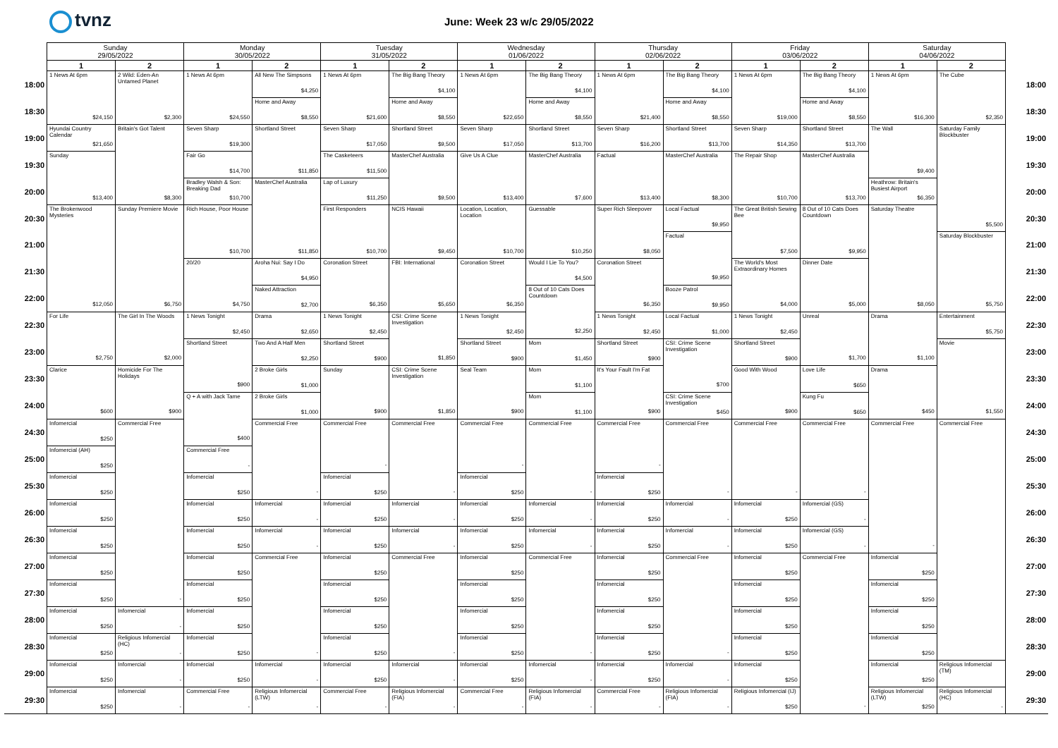tvnz
June: Week 23 w/c 29/05/2022
| | Sunday 29/05/2022 | | Monday 30/05/2022 | | Tuesday 31/05/2022 | | Wednesday 01/06/2022 | | Thursday 02/06/2022 | | Friday 03/06/2022 | | Saturday 04/06/2022 | | |
| --- | --- | --- | --- | --- | --- | --- | --- | --- | --- | --- | --- | --- | --- | --- | --- |
| | 1 | 2 | 1 | 2 | 1 | 2 | 1 | 2 | 1 | 2 | 1 | 2 | 1 | 2 | |
| 18:00 | 1 News At 6pm | 2 Wild: Eden-An Untamed Planet | 1 News At 6pm | All New The Simpsons $4,250 | 1 News At 6pm | The Big Bang Theory $4,100 | 1 News At 6pm | The Big Bang Theory $4,100 | 1 News At 6pm | The Big Bang Theory $4,100 | 1 News At 6pm | The Big Bang Theory $4,100 | 1 News At 6pm | The Cube | 18:00 |
| 18:30 | $24,150 | $2,300 | $24,550 | Home and Away $8,550 | $21,600 | Home and Away $8,550 | $22,650 | Home and Away $8,550 | $21,400 | Home and Away $8,550 | $19,000 | Home and Away $8,550 | $16,300 | $2,350 | 18:30 |
| 19:00 | Hyundai Country Calendar $21,650 | Britain's Got Talent | Seven Sharp $19,300 | Shortland Street | Seven Sharp $17,050 | Shortland Street $9,500 | Seven Sharp $17,050 | Shortland Street $13,700 | Seven Sharp $16,200 | Shortland Street $13,700 | Seven Sharp $14,350 | Shortland Street $13,700 | The Wall | Saturday Family Blockbuster | 19:00 |
| 19:30 | Sunday | | Fair Go $14,700 | $11,850 | The Casketeers $11,500 | MasterChef Australia | Give Us A Clue | MasterChef Australia | Factual | MasterChef Australia | The Repair Shop | MasterChef Australia | $9,400 | | 19:30 |
| 20:00 | $13,400 | $8,300 | Bradley Walsh & Son: Breaking Dad $10,700 | MasterChef Australia | Lap of Luxury $11,250 | $9,500 | $13,400 | $7,600 | $13,400 | $8,300 | $10,700 | $13,700 | Heathrow: Britain's Busiest Airport $6,350 | | 20:00 |
| 20:30 | The Brokenwood Mysteries | Sunday Premiere Movie | Rich House, Poor House | | First Responders | NCIS Hawaii | Location, Location, Location | Guessable | Super Rich Sleepover | Local Factual $9,950 | The Great British Sewing Bee | 8 Out of 10 Cats Does Countdown | Saturday Theatre | $5,500 | 20:30 |
| 21:00 | | | $10,700 | $11,850 | $10,700 | $9,450 | $10,700 | $10,250 | $8,050 | Factual | $7,500 | $9,950 | | Saturday Blockbuster | 21:00 |
| 21:30 | | | 20/20 | Aroha Nui: Say I Do $4,950 | Coronation Street | FBI: International | Coronation Street | Would I Lie To You? $4,500 | Coronation Street | $9,950 | The World's Most Extraordinary Homes | Dinner Date | | | 21:30 |
| 22:00 | $12,050 | $6,750 | $4,750 | Naked Attraction $2,700 | $6,350 | $5,650 | $6,350 | 8 Out of 10 Cats Does Countdown | $6,350 | Booze Patrol $9,950 | $4,000 | $5,000 | $8,050 | $5,750 | 22:00 |
| 22:30 | For Life | The Girl In The Woods | 1 News Tonight $2,450 | Drama $2,650 | 1 News Tonight $2,450 | CSI: Crime Scene Investigation | 1 News Tonight $2,450 | $2,250 | 1 News Tonight $2,450 | Local Factual $1,000 | 1 News Tonight $2,450 | Unreal | Drama | Entertainment $5,750 | 22:30 |
| 23:00 | $2,750 | $2,000 | Shortland Street | Two And A Half Men $2,250 | Shortland Street $900 | $1,850 | Shortland Street $900 | Mom $1,450 | Shortland Street $900 | CSI: Crime Scene Investigation | Shortland Street $900 | $1,700 | $1,100 | Movie | 23:00 |
| 23:30 | Clarice | Homicide For The Holidays | $900 | 2 Broke Girls $1,000 | Sunday | CSI: Crime Scene Investigation | Seal Team | Mom $1,100 | It's Your Fault I'm Fat | $700 | Good With Wood | Love Life $650 | Drama | | 23:30 |
| 24:00 | $600 | $900 | Q + A with Jack Tame | 2 Broke Girls $1,000 | $900 | $1,850 | $900 | Mom $1,100 | $900 | CSI: Crime Scene Investigation $450 | $900 | Kung Fu $650 | $450 | $1,550 | 24:00 |
| 24:30 | Infomercial $250 | Commercial Free | $400 | Commercial Free | Commercial Free | Commercial Free | Commercial Free | Commercial Free | Commercial Free | Commercial Free | Commercial Free | Commercial Free | Commercial Free | Commercial Free | 24:30 |
| 25:00 | Infomercial (AH) $250 | | Commercial Free - | | - | | - | | - | | | | | | 25:00 |
| 25:30 | Infomercial $250 | | Infomercial $250 | - | Infomercial $250 | - | Infomercial $250 | - | Infomercial $250 | - | - | - | | | 25:30 |
| 26:00 | Infomercial $250 | | Infomercial $250 | Infomercial - | Infomercial $250 | Infomercial - | Infomercial $250 | Infomercial - | Infomercial $250 | Infomercial - | Infomercial $250 | Infomercial (GS) - | | | 26:00 |
| 26:30 | Infomercial $250 | | Infomercial $250 | Infomercial - | Infomercial $250 | Infomercial - | Infomercial $250 | Infomercial - | Infomercial $250 | Infomercial - | Infomercial $250 | Infomercial (GS) - | - | | 26:30 |
| 27:00 | Infomercial $250 | | Infomercial $250 | Commercial Free | Infomercial $250 | Commercial Free | Infomercial $250 | Commercial Free | Infomercial $250 | Commercial Free | Infomercial $250 | Commercial Free | Infomercial $250 | | 27:00 |
| 27:30 | Infomercial $250 | - | Infomercial $250 | | Infomercial $250 | | Infomercial $250 | | Infomercial $250 | | Infomercial $250 | | Infomercial $250 | | 27:30 |
| 28:00 | Infomercial $250 | Infomercial - | Infomercial $250 | | Infomercial $250 | | Infomercial $250 | | Infomercial $250 | | Infomercial $250 | | Infomercial $250 | | 28:00 |
| 28:30 | Infomercial $250 | Religious Infomercial (HC) - | Infomercial $250 | - | Infomercial $250 | - | Infomercial $250 | - | Infomercial $250 | - | Infomercial $250 | | Infomercial $250 | | 28:30 |
| 29:00 | Infomercial $250 | Infomercial - | Infomercial $250 | Infomercial - | Infomercial $250 | Infomercial - | Infomercial $250 | Infomercial - | Infomercial $250 | Infomercial - | Infomercial $250 | | Infomercial $250 | Religious Infomercial (TM) | 29:00 |
| 29:30 | Infomercial $250 | Infomercial - | Commercial Free - | Religious Infomercial (LTW) - | Commercial Free - | Religious Infomercial (FIA) - | Commercial Free - | Religious Infomercial (FIA) - | Commercial Free - | Religious Infomercial (FIA) - | Religious Infomercial (IJ) $250 | - | Religious Infomercial (LTW) $250 | Religious Infomercial (HC) - | 29:30 |